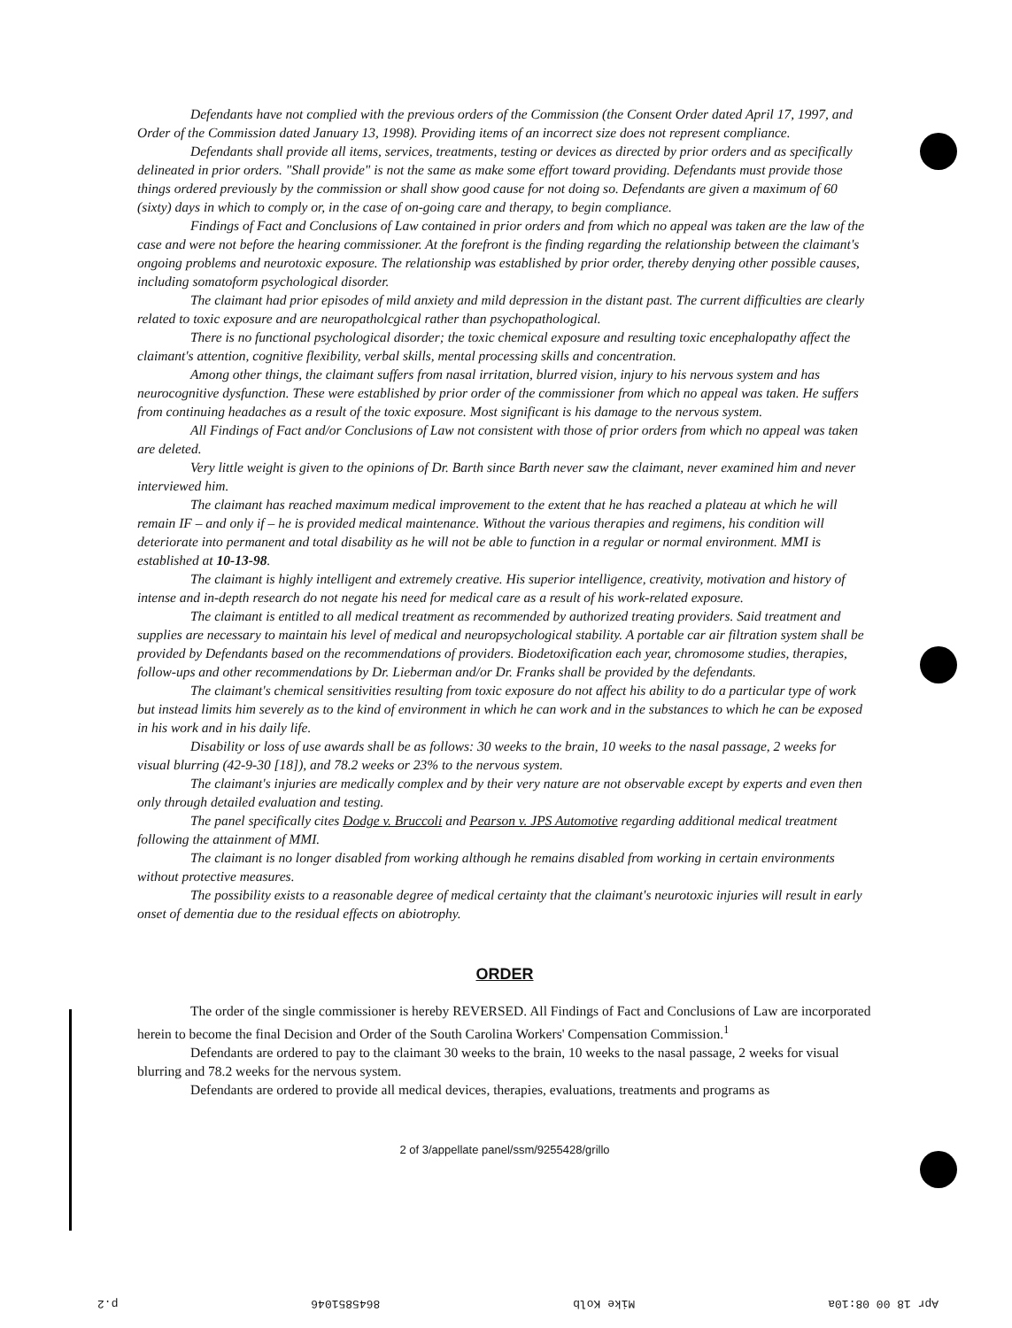Defendants have not complied with the previous orders of the Commission (the Consent Order dated April 17, 1997, and Order of the Commission dated January 13, 1998). Providing items of an incorrect size does not represent compliance.
Defendants shall provide all items, services, treatments, testing or devices as directed by prior orders and as specifically delineated in prior orders. "Shall provide" is not the same as make some effort toward providing. Defendants must provide those things ordered previously by the commission or shall show good cause for not doing so. Defendants are given a maximum of 60 (sixty) days in which to comply or, in the case of on-going care and therapy, to begin compliance.
Findings of Fact and Conclusions of Law contained in prior orders and from which no appeal was taken are the law of the case and were not before the hearing commissioner. At the forefront is the finding regarding the relationship between the claimant's ongoing problems and neurotoxic exposure. The relationship was established by prior order, thereby denying other possible causes, including somatoform psychological disorder.
The claimant had prior episodes of mild anxiety and mild depression in the distant past. The current difficulties are clearly related to toxic exposure and are neuropatholcgical rather than psychopathological.
There is no functional psychological disorder; the toxic chemical exposure and resulting toxic encephalopathy affect the claimant's attention, cognitive flexibility, verbal skills, mental processing skills and concentration.
Among other things, the claimant suffers from nasal irritation, blurred vision, injury to his nervous system and has neurocognitive dysfunction. These were established by prior order of the commissioner from which no appeal was taken. He suffers from continuing headaches as a result of the toxic exposure. Most significant is his damage to the nervous system.
All Findings of Fact and/or Conclusions of Law not consistent with those of prior orders from which no appeal was taken are deleted.
Very little weight is given to the opinions of Dr. Barth since Barth never saw the claimant, never examined him and never interviewed him.
The claimant has reached maximum medical improvement to the extent that he has reached a plateau at which he will remain IF – and only if – he is provided medical maintenance. Without the various therapies and regimens, his condition will deteriorate into permanent and total disability as he will not be able to function in a regular or normal environment. MMI is established at 10-13-98.
The claimant is highly intelligent and extremely creative. His superior intelligence, creativity, motivation and history of intense and in-depth research do not negate his need for medical care as a result of his work-related exposure.
The claimant is entitled to all medical treatment as recommended by authorized treating providers. Said treatment and supplies are necessary to maintain his level of medical and neuropsychological stability. A portable car air filtration system shall be provided by Defendants based on the recommendations of providers. Biodetoxification each year, chromosome studies, therapies, follow-ups and other recommendations by Dr. Lieberman and/or Dr. Franks shall be provided by the defendants.
The claimant's chemical sensitivities resulting from toxic exposure do not affect his ability to do a particular type of work but instead limits him severely as to the kind of environment in which he can work and in the substances to which he can be exposed in his work and in his daily life.
Disability or loss of use awards shall be as follows: 30 weeks to the brain, 10 weeks to the nasal passage, 2 weeks for visual blurring (42-9-30 [18]), and 78.2 weeks or 23% to the nervous system.
The claimant's injuries are medically complex and by their very nature are not observable except by experts and even then only through detailed evaluation and testing.
The panel specifically cites Dodge v. Bruccoli and Pearson v. JPS Automotive regarding additional medical treatment following the attainment of MMI.
The claimant is no longer disabled from working although he remains disabled from working in certain environments without protective measures.
The possibility exists to a reasonable degree of medical certainty that the claimant's neurotoxic injuries will result in early onset of dementia due to the residual effects on abiotrophy.
ORDER
The order of the single commissioner is hereby REVERSED. All Findings of Fact and Conclusions of Law are incorporated herein to become the final Decision and Order of the South Carolina Workers' Compensation Commission.<sup>1</sup>
Defendants are ordered to pay to the claimant 30 weeks to the brain, 10 weeks to the nasal passage, 2 weeks for visual blurring and 78.2 weeks for the nervous system.
Defendants are ordered to provide all medical devices, therapies, evaluations, treatments and programs as
2 of 3/appellate panel/ssm/9255428/grillo
Apr 18 00 08:10a Mike Kolb 8645851046 p.2